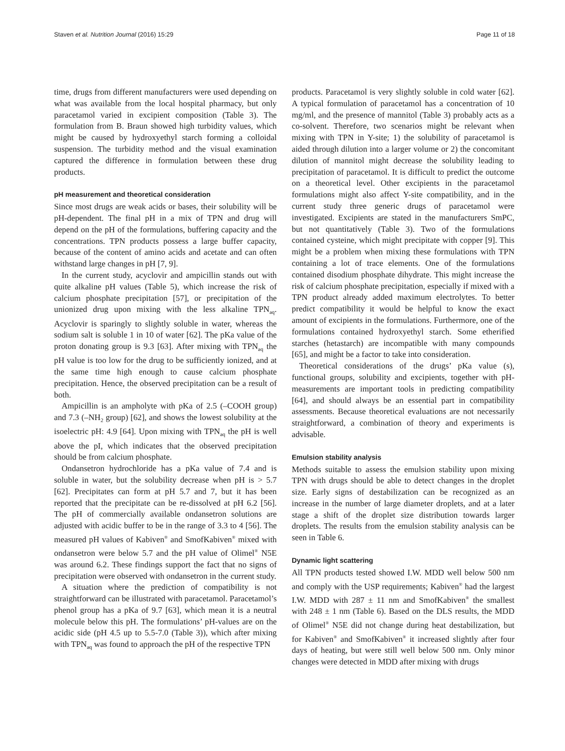Staven et al. Nutrition Journal (2016) 15:29 Page 11 of 18
time, drugs from different manufacturers were used depending on what was available from the local hospital pharmacy, but only paracetamol varied in excipient composition (Table 3). The formulation from B. Braun showed high turbidity values, which might be caused by hydroxyethyl starch forming a colloidal suspension. The turbidity method and the visual examination captured the difference in formulation between these drug products.
pH measurement and theoretical consideration
Since most drugs are weak acids or bases, their solubility will be pH-dependent. The final pH in a mix of TPN and drug will depend on the pH of the formulations, buffering capacity and the concentrations. TPN products possess a large buffer capacity, because of the content of amino acids and acetate and can often withstand large changes in pH [7, 9].
In the current study, acyclovir and ampicillin stands out with quite alkaline pH values (Table 5), which increase the risk of calcium phosphate precipitation [57], or precipitation of the unionized drug upon mixing with the less alkaline TPN<sub>aq</sub>. Acyclovir is sparingly to slightly soluble in water, whereas the sodium salt is soluble 1 in 10 of water [62]. The pKa value of the proton donating group is 9.3 [63]. After mixing with TPN<sub>aq</sub> the pH value is too low for the drug to be sufficiently ionized, and at the same time high enough to cause calcium phosphate precipitation. Hence, the observed precipitation can be a result of both.
Ampicillin is an ampholyte with pKa of 2.5 (–COOH group) and 7.3 (–NH<sub>2</sub> group) [62], and shows the lowest solubility at the isoelectric pH: 4.9 [64]. Upon mixing with TPN<sub>aq</sub> the pH is well above the pI, which indicates that the observed precipitation should be from calcium phosphate.
Ondansetron hydrochloride has a pKa value of 7.4 and is soluble in water, but the solubility decrease when pH is > 5.7 [62]. Precipitates can form at pH 5.7 and 7, but it has been reported that the precipitate can be re-dissolved at pH 6.2 [56]. The pH of commercially available ondansetron solutions are adjusted with acidic buffer to be in the range of 3.3 to 4 [56]. The measured pH values of Kabiven<sup>®</sup> and SmofKabiven<sup>®</sup> mixed with ondansetron were below 5.7 and the pH value of Olimel<sup>®</sup> N5E was around 6.2. These findings support the fact that no signs of precipitation were observed with ondansetron in the current study.
A situation where the prediction of compatibility is not straightforward can be illustrated with paracetamol. Paracetamol’s phenol group has a pKa of 9.7 [63], which mean it is a neutral molecule below this pH. The formulations’ pH-values are on the acidic side (pH 4.5 up to 5.5-7.0 (Table 3)), which after mixing with TPN<sub>aq</sub> was found to approach the pH of the respective TPN
products. Paracetamol is very slightly soluble in cold water [62]. A typical formulation of paracetamol has a concentration of 10 mg/ml, and the presence of mannitol (Table 3) probably acts as a co-solvent. Therefore, two scenarios might be relevant when mixing with TPN in Y-site; 1) the solubility of paracetamol is aided through dilution into a larger volume or 2) the concomitant dilution of mannitol might decrease the solubility leading to precipitation of paracetamol. It is difficult to predict the outcome on a theoretical level. Other excipients in the paracetamol formulations might also affect Y-site compatibility, and in the current study three generic drugs of paracetamol were investigated. Excipients are stated in the manufacturers SmPC, but not quantitatively (Table 3). Two of the formulations contained cysteine, which might precipitate with copper [9]. This might be a problem when mixing these formulations with TPN containing a lot of trace elements. One of the formulations contained disodium phosphate dihydrate. This might increase the risk of calcium phosphate precipitation, especially if mixed with a TPN product already added maximum electrolytes. To better predict compatibility it would be helpful to know the exact amount of excipients in the formulations. Furthermore, one of the formulations contained hydroxyethyl starch. Some etherified starches (hetastarch) are incompatible with many compounds [65], and might be a factor to take into consideration.
Theoretical considerations of the drugs’ pKa value (s), functional groups, solubility and excipients, together with pH-measurements are important tools in predicting compatibility [64], and should always be an essential part in compatibility assessments. Because theoretical evaluations are not necessarily straightforward, a combination of theory and experiments is advisable.
Emulsion stability analysis
Methods suitable to assess the emulsion stability upon mixing TPN with drugs should be able to detect changes in the droplet size. Early signs of destabilization can be recognized as an increase in the number of large diameter droplets, and at a later stage a shift of the droplet size distribution towards larger droplets. The results from the emulsion stability analysis can be seen in Table 6.
Dynamic light scattering
All TPN products tested showed I.W. MDD well below 500 nm and comply with the USP requirements; Kabiven<sup>®</sup> had the largest I.W. MDD with 287 ± 11 nm and SmofKabiven<sup>®</sup> the smallest with 248 ± 1 nm (Table 6). Based on the DLS results, the MDD of Olimel<sup>®</sup> N5E did not change during heat destabilization, but for Kabiven<sup>®</sup> and SmofKabiven<sup>®</sup> it increased slightly after four days of heating, but were still well below 500 nm. Only minor changes were detected in MDD after mixing with drugs